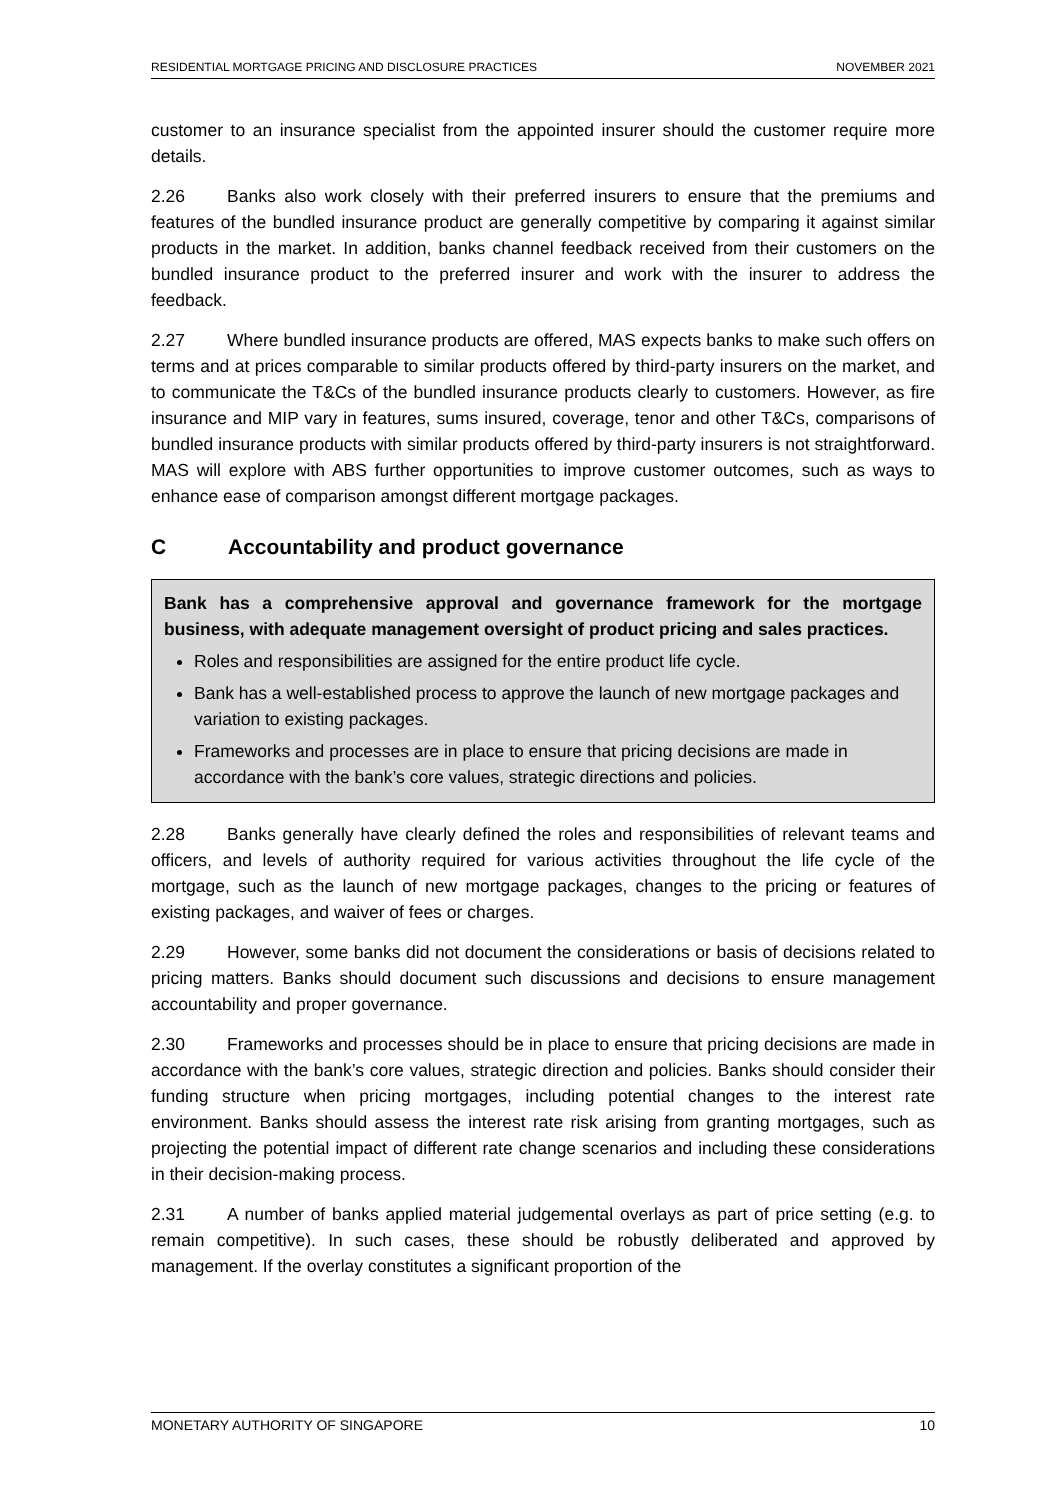RESIDENTIAL MORTGAGE PRICING AND DISCLOSURE PRACTICES NOVEMBER 2021
customer to an insurance specialist from the appointed insurer should the customer require more details.
2.26 Banks also work closely with their preferred insurers to ensure that the premiums and features of the bundled insurance product are generally competitive by comparing it against similar products in the market. In addition, banks channel feedback received from their customers on the bundled insurance product to the preferred insurer and work with the insurer to address the feedback.
2.27 Where bundled insurance products are offered, MAS expects banks to make such offers on terms and at prices comparable to similar products offered by third-party insurers on the market, and to communicate the T&Cs of the bundled insurance products clearly to customers. However, as fire insurance and MIP vary in features, sums insured, coverage, tenor and other T&Cs, comparisons of bundled insurance products with similar products offered by third-party insurers is not straightforward. MAS will explore with ABS further opportunities to improve customer outcomes, such as ways to enhance ease of comparison amongst different mortgage packages.
C Accountability and product governance
Bank has a comprehensive approval and governance framework for the mortgage business, with adequate management oversight of product pricing and sales practices.
Roles and responsibilities are assigned for the entire product life cycle.
Bank has a well-established process to approve the launch of new mortgage packages and variation to existing packages.
Frameworks and processes are in place to ensure that pricing decisions are made in accordance with the bank’s core values, strategic directions and policies.
2.28 Banks generally have clearly defined the roles and responsibilities of relevant teams and officers, and levels of authority required for various activities throughout the life cycle of the mortgage, such as the launch of new mortgage packages, changes to the pricing or features of existing packages, and waiver of fees or charges.
2.29 However, some banks did not document the considerations or basis of decisions related to pricing matters. Banks should document such discussions and decisions to ensure management accountability and proper governance.
2.30 Frameworks and processes should be in place to ensure that pricing decisions are made in accordance with the bank’s core values, strategic direction and policies. Banks should consider their funding structure when pricing mortgages, including potential changes to the interest rate environment. Banks should assess the interest rate risk arising from granting mortgages, such as projecting the potential impact of different rate change scenarios and including these considerations in their decision-making process.
2.31 A number of banks applied material judgemental overlays as part of price setting (e.g. to remain competitive). In such cases, these should be robustly deliberated and approved by management. If the overlay constitutes a significant proportion of the
MONETARY AUTHORITY OF SINGAPORE 10